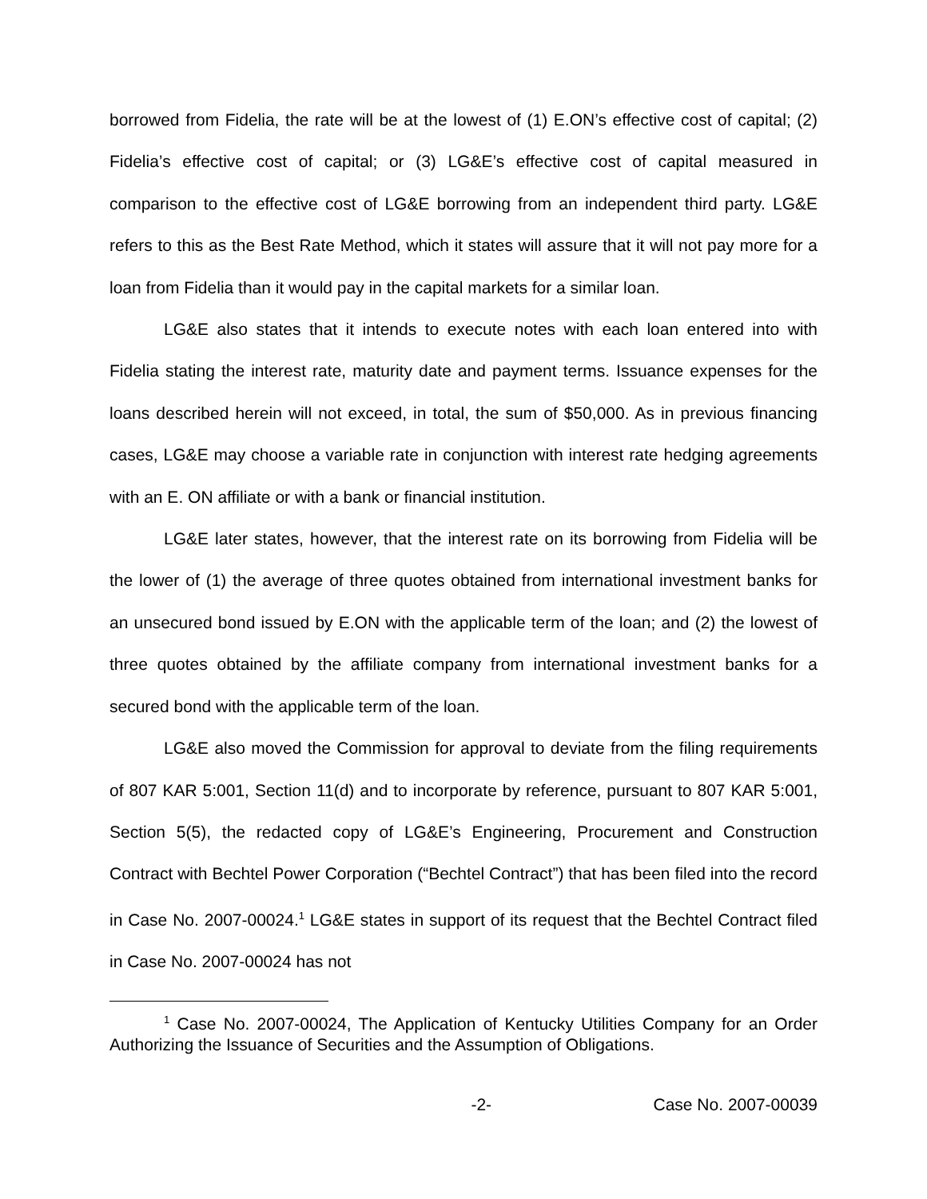borrowed from Fidelia, the rate will be at the lowest of (1) E.ON’s effective cost of capital; (2) Fidelia’s effective cost of capital; or (3) LG&E’s effective cost of capital measured in comparison to the effective cost of LG&E borrowing from an independent third party. LG&E refers to this as the Best Rate Method, which it states will assure that it will not pay more for a loan from Fidelia than it would pay in the capital markets for a similar loan.
LG&E also states that it intends to execute notes with each loan entered into with Fidelia stating the interest rate, maturity date and payment terms. Issuance expenses for the loans described herein will not exceed, in total, the sum of $50,000. As in previous financing cases, LG&E may choose a variable rate in conjunction with interest rate hedging agreements with an E. ON affiliate or with a bank or financial institution.
LG&E later states, however, that the interest rate on its borrowing from Fidelia will be the lower of (1) the average of three quotes obtained from international investment banks for an unsecured bond issued by E.ON with the applicable term of the loan; and (2) the lowest of three quotes obtained by the affiliate company from international investment banks for a secured bond with the applicable term of the loan.
LG&E also moved the Commission for approval to deviate from the filing requirements of 807 KAR 5:001, Section 11(d) and to incorporate by reference, pursuant to 807 KAR 5:001, Section 5(5), the redacted copy of LG&E’s Engineering, Procurement and Construction Contract with Bechtel Power Corporation (“Bechtel Contract”) that has been filed into the record in Case No. 2007-00024.<sup>1</sup> LG&E states in support of its request that the Bechtel Contract filed in Case No. 2007-00024 has not
<sup>1</sup> Case No. 2007-00024, The Application of Kentucky Utilities Company for an Order Authorizing the Issuance of Securities and the Assumption of Obligations.
-2- Case No. 2007-00039